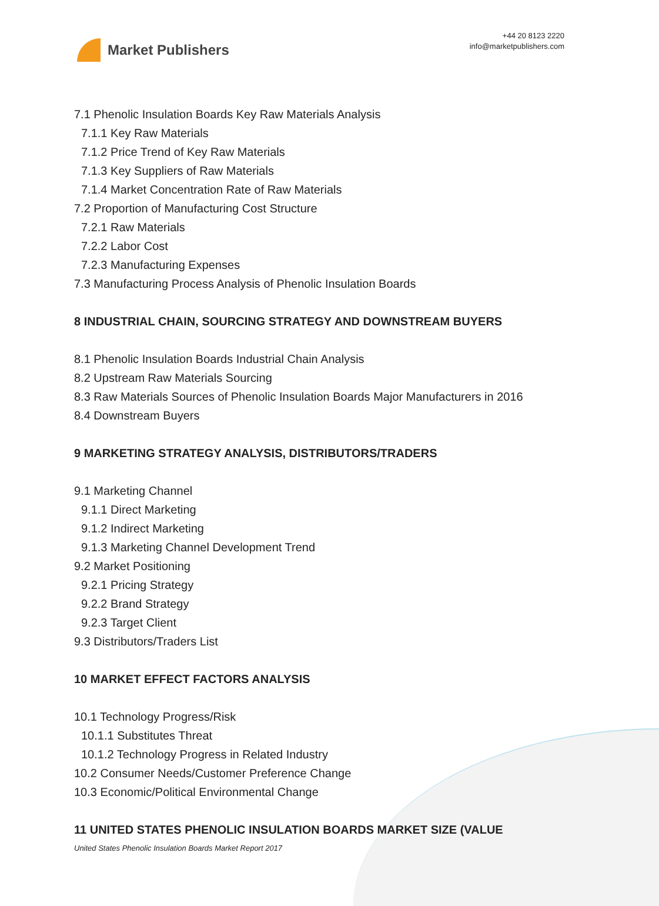Market Publishers
+44 20 8123 2220
info@marketpublishers.com
7.1 Phenolic Insulation Boards Key Raw Materials Analysis
7.1.1 Key Raw Materials
7.1.2 Price Trend of Key Raw Materials
7.1.3 Key Suppliers of Raw Materials
7.1.4 Market Concentration Rate of Raw Materials
7.2 Proportion of Manufacturing Cost Structure
7.2.1 Raw Materials
7.2.2 Labor Cost
7.2.3 Manufacturing Expenses
7.3 Manufacturing Process Analysis of Phenolic Insulation Boards
8 INDUSTRIAL CHAIN, SOURCING STRATEGY AND DOWNSTREAM BUYERS
8.1 Phenolic Insulation Boards Industrial Chain Analysis
8.2 Upstream Raw Materials Sourcing
8.3 Raw Materials Sources of Phenolic Insulation Boards Major Manufacturers in 2016
8.4 Downstream Buyers
9 MARKETING STRATEGY ANALYSIS, DISTRIBUTORS/TRADERS
9.1 Marketing Channel
9.1.1 Direct Marketing
9.1.2 Indirect Marketing
9.1.3 Marketing Channel Development Trend
9.2 Market Positioning
9.2.1 Pricing Strategy
9.2.2 Brand Strategy
9.2.3 Target Client
9.3 Distributors/Traders List
10 MARKET EFFECT FACTORS ANALYSIS
10.1 Technology Progress/Risk
10.1.1 Substitutes Threat
10.1.2 Technology Progress in Related Industry
10.2 Consumer Needs/Customer Preference Change
10.3 Economic/Political Environmental Change
11 UNITED STATES PHENOLIC INSULATION BOARDS MARKET SIZE (VALUE
United States Phenolic Insulation Boards Market Report 2017